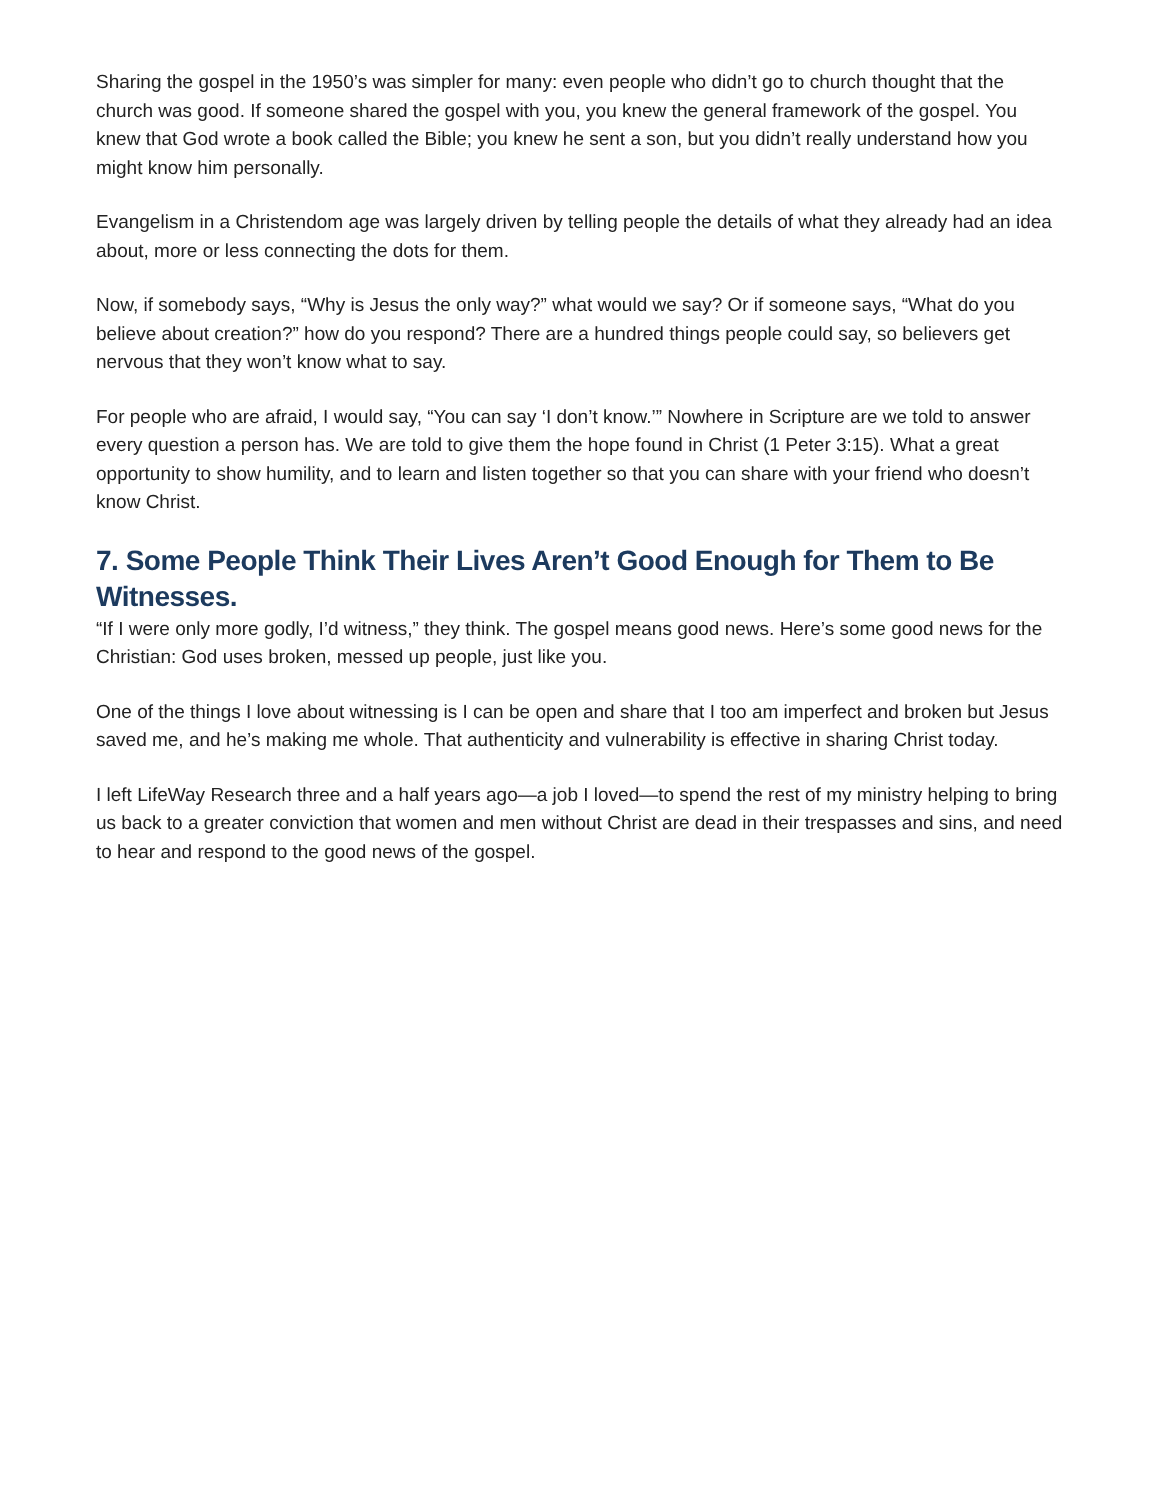Sharing the gospel in the 1950’s was simpler for many: even people who didn’t go to church thought that the church was good. If someone shared the gospel with you, you knew the general framework of the gospel. You knew that God wrote a book called the Bible; you knew he sent a son, but you didn’t really understand how you might know him personally.
Evangelism in a Christendom age was largely driven by telling people the details of what they already had an idea about, more or less connecting the dots for them.
Now, if somebody says, “Why is Jesus the only way?” what would we say? Or if someone says, “What do you believe about creation?” how do you respond? There are a hundred things people could say, so believers get nervous that they won’t know what to say.
For people who are afraid, I would say, “You can say ‘I don’t know.’” Nowhere in Scripture are we told to answer every question a person has. We are told to give them the hope found in Christ (1 Peter 3:15). What a great opportunity to show humility, and to learn and listen together so that you can share with your friend who doesn’t know Christ.
7. Some People Think Their Lives Aren’t Good Enough for Them to Be Witnesses.
“If I were only more godly, I’d witness,” they think. The gospel means good news. Here’s some good news for the Christian: God uses broken, messed up people, just like you.
One of the things I love about witnessing is I can be open and share that I too am imperfect and broken but Jesus saved me, and he’s making me whole. That authenticity and vulnerability is effective in sharing Christ today.
I left LifeWay Research three and a half years ago—a job I loved—to spend the rest of my ministry helping to bring us back to a greater conviction that women and men without Christ are dead in their trespasses and sins, and need to hear and respond to the good news of the gospel.